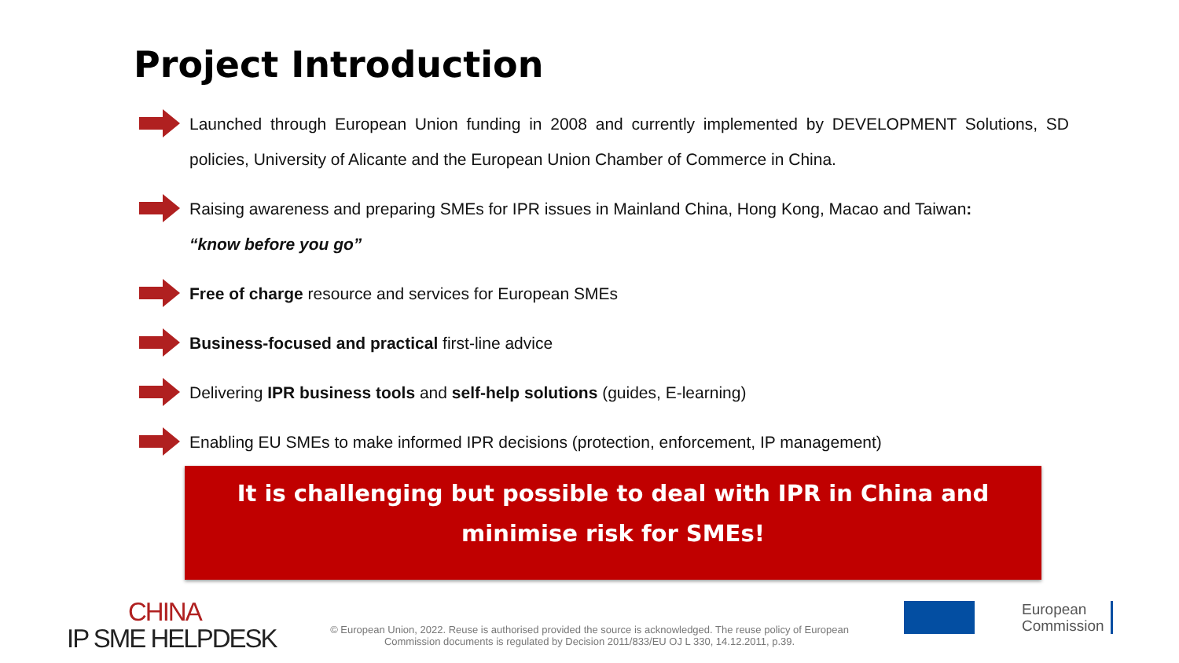Project Introduction
Launched through European Union funding in 2008 and currently implemented by DEVELOPMENT Solutions, SD policies, University of Alicante and the European Union Chamber of Commerce in China.
Raising awareness and preparing SMEs for IPR issues in Mainland China, Hong Kong, Macao and Taiwan:
“know before you go”
Free of charge resource and services for European SMEs
Business-focused and practical first-line advice
Delivering IPR business tools and self-help solutions (guides, E-learning)
Enabling EU SMEs to make informed IPR decisions (protection, enforcement, IP management)
It is challenging but possible to deal with IPR in China and
minimise risk for SMEs!
CHINA
IP SME HELPDESK
© European Union, 2022. Reuse is authorised provided the source is acknowledged. The reuse policy of European Commission documents is regulated by Decision 2011/833/EU OJ L 330, 14.12.2011, p.39.
European
Commission